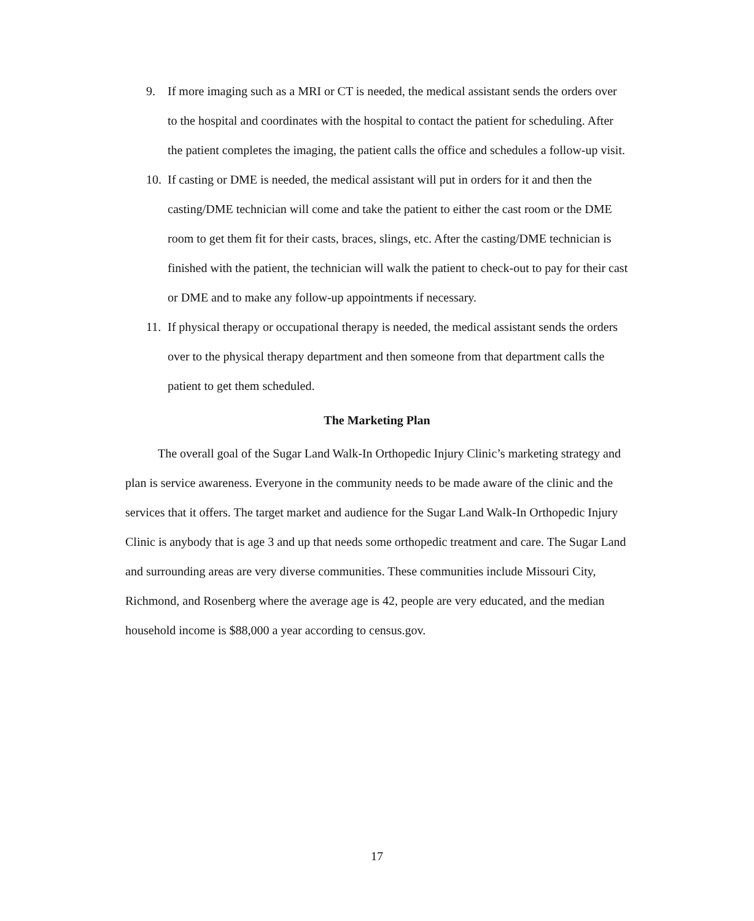9. If more imaging such as a MRI or CT is needed, the medical assistant sends the orders over to the hospital and coordinates with the hospital to contact the patient for scheduling. After the patient completes the imaging, the patient calls the office and schedules a follow-up visit.
10. If casting or DME is needed, the medical assistant will put in orders for it and then the casting/DME technician will come and take the patient to either the cast room or the DME room to get them fit for their casts, braces, slings, etc. After the casting/DME technician is finished with the patient, the technician will walk the patient to check-out to pay for their cast or DME and to make any follow-up appointments if necessary.
11. If physical therapy or occupational therapy is needed, the medical assistant sends the orders over to the physical therapy department and then someone from that department calls the patient to get them scheduled.
The Marketing Plan
The overall goal of the Sugar Land Walk-In Orthopedic Injury Clinic’s marketing strategy and plan is service awareness. Everyone in the community needs to be made aware of the clinic and the services that it offers. The target market and audience for the Sugar Land Walk-In Orthopedic Injury Clinic is anybody that is age 3 and up that needs some orthopedic treatment and care. The Sugar Land and surrounding areas are very diverse communities. These communities include Missouri City, Richmond, and Rosenberg where the average age is 42, people are very educated, and the median household income is $88,000 a year according to census.gov.
17